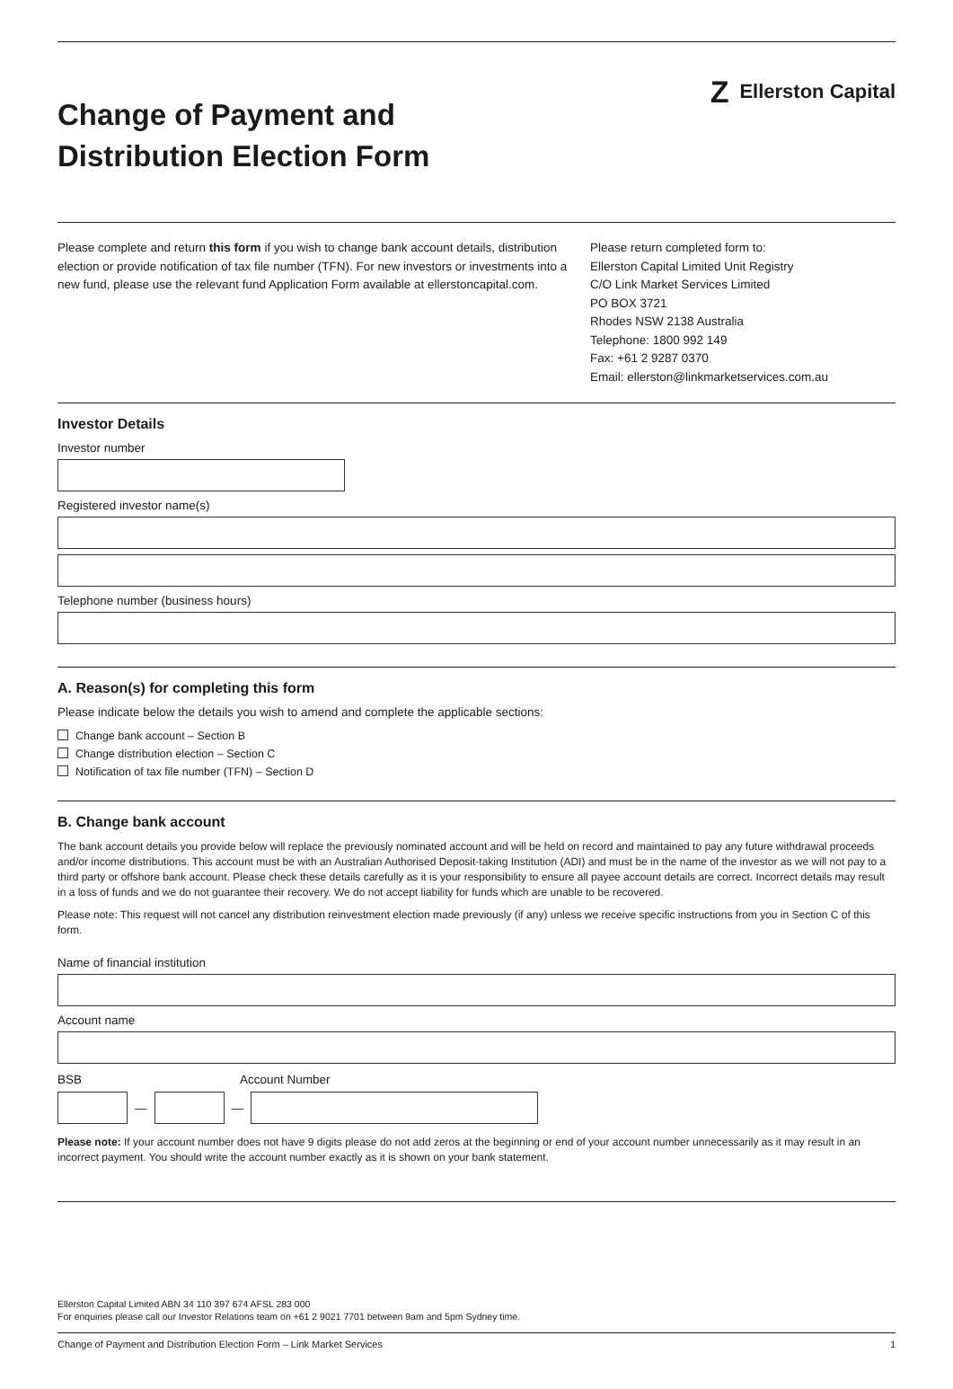Change of Payment and
Distribution Election Form
Z Ellerston Capital
Please complete and return this form if you wish to change bank account details, distribution election or provide notification of tax file number (TFN). For new investors or investments into a new fund, please use the relevant fund Application Form available at ellerstoncapital.com.
Please return completed form to:
Ellerston Capital Limited Unit Registry
C/O Link Market Services Limited
PO BOX 3721
Rhodes NSW 2138 Australia
Telephone: 1800 992 149
Fax: +61 2 9287 0370
Email: ellerston@linkmarketservices.com.au
Investor Details
Investor number
Registered investor name(s)
Telephone number (business hours)
A. Reason(s) for completing this form
Please indicate below the details you wish to amend and complete the applicable sections:
Change bank account – Section B
Change distribution election – Section C
Notification of tax file number (TFN) – Section D
B. Change bank account
The bank account details you provide below will replace the previously nominated account and will be held on record and maintained to pay any future withdrawal proceeds and/or income distributions. This account must be with an Australian Authorised Deposit-taking Institution (ADI) and must be in the name of the investor as we will not pay to a third party or offshore bank account. Please check these details carefully as it is your responsibility to ensure all payee account details are correct. Incorrect details may result in a loss of funds and we do not guarantee their recovery. We do not accept liability for funds which are unable to be recovered.
Please note: This request will not cancel any distribution reinvestment election made previously (if any) unless we receive specific instructions from you in Section C of this form.
Name of financial institution
Account name
BSB Account Number
—
—
Please note: If your account number does not have 9 digits please do not add zeros at the beginning or end of your account number unnecessarily as it may result in an incorrect payment. You should write the account number exactly as it is shown on your bank statement.
Ellerston Capital Limited ABN 34 110 397 674 AFSL 283 000
For enquiries please call our Investor Relations team on +61 2 9021 7701 between 9am and 5pm Sydney time.
Change of Payment and Distribution Election Form – Link Market Services 1